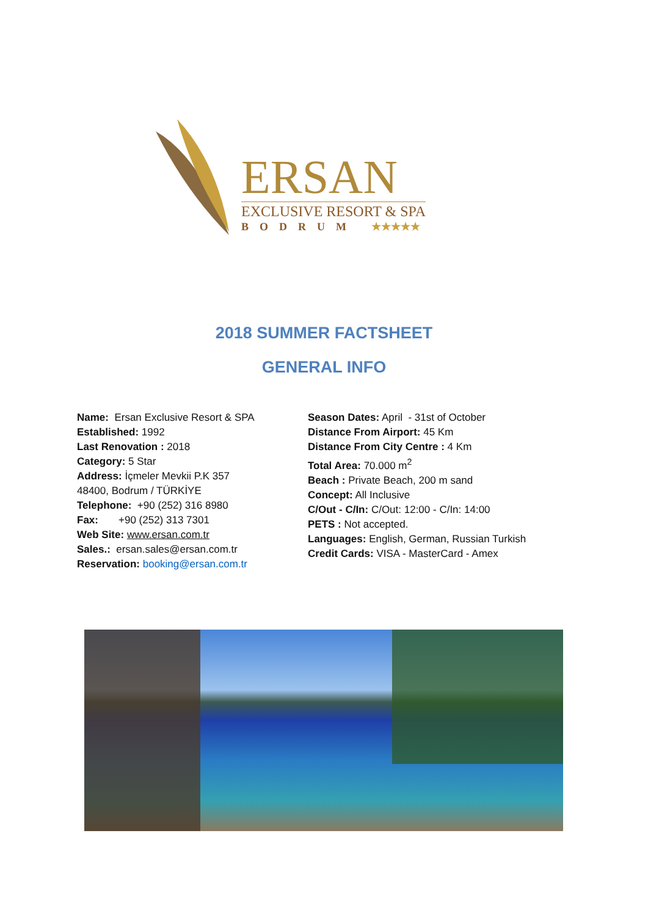ERSAN
EXCLUSIVE RESORT & SPA
BODRUM ★★★★★
2018 SUMMER FACTSHEET
GENERAL INFO
Name: Ersan Exclusive Resort & SPA
Established: 1992
Last Renovation : 2018
Category: 5 Star
Address: İçmeler Mevkii P.K 357
48400, Bodrum / TÜRKİYE
Telephone: +90 (252) 316 8980
Fax: +90 (252) 313 7301
Web Site: www.ersan.com.tr
Sales.: ersan.sales@ersan.com.tr
Reservation: booking@ersan.com.tr
Season Dates: April - 31st of October
Distance From Airport: 45 Km
Distance From City Centre : 4 Km
Total Area: 70.000 m<sup>2</sup>
Beach : Private Beach, 200 m sand
Concept: All Inclusive
C/Out - C/In: C/Out: 12:00 - C/In: 14:00
PETS : Not accepted.
Languages: English, German, Russian Turkish
Credit Cards: VISA - MasterCard - Amex